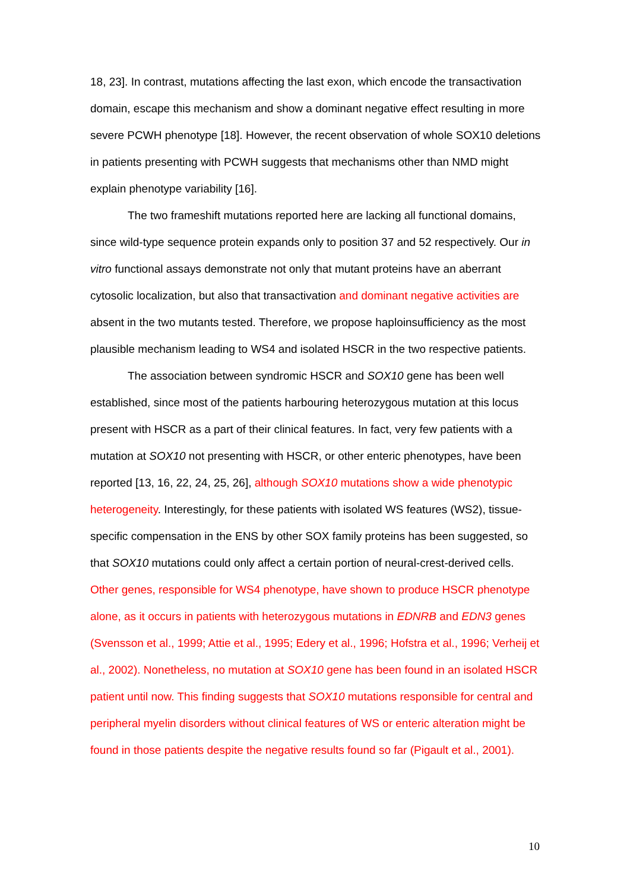18, 23]. In contrast, mutations affecting the last exon, which encode the transactivation domain, escape this mechanism and show a dominant negative effect resulting in more severe PCWH phenotype [18]. However, the recent observation of whole SOX10 deletions in patients presenting with PCWH suggests that mechanisms other than NMD might explain phenotype variability [16].
The two frameshift mutations reported here are lacking all functional domains, since wild-type sequence protein expands only to position 37 and 52 respectively. Our in vitro functional assays demonstrate not only that mutant proteins have an aberrant cytosolic localization, but also that transactivation and dominant negative activities are absent in the two mutants tested. Therefore, we propose haploinsufficiency as the most plausible mechanism leading to WS4 and isolated HSCR in the two respective patients.
The association between syndromic HSCR and SOX10 gene has been well established, since most of the patients harbouring heterozygous mutation at this locus present with HSCR as a part of their clinical features. In fact, very few patients with a mutation at SOX10 not presenting with HSCR, or other enteric phenotypes, have been reported [13, 16, 22, 24, 25, 26], although SOX10 mutations show a wide phenotypic heterogeneity. Interestingly, for these patients with isolated WS features (WS2), tissue-specific compensation in the ENS by other SOX family proteins has been suggested, so that SOX10 mutations could only affect a certain portion of neural-crest-derived cells. Other genes, responsible for WS4 phenotype, have shown to produce HSCR phenotype alone, as it occurs in patients with heterozygous mutations in EDNRB and EDN3 genes (Svensson et al., 1999; Attie et al., 1995; Edery et al., 1996; Hofstra et al., 1996; Verheij et al., 2002). Nonetheless, no mutation at SOX10 gene has been found in an isolated HSCR patient until now. This finding suggests that SOX10 mutations responsible for central and peripheral myelin disorders without clinical features of WS or enteric alteration might be found in those patients despite the negative results found so far (Pigault et al., 2001).
10